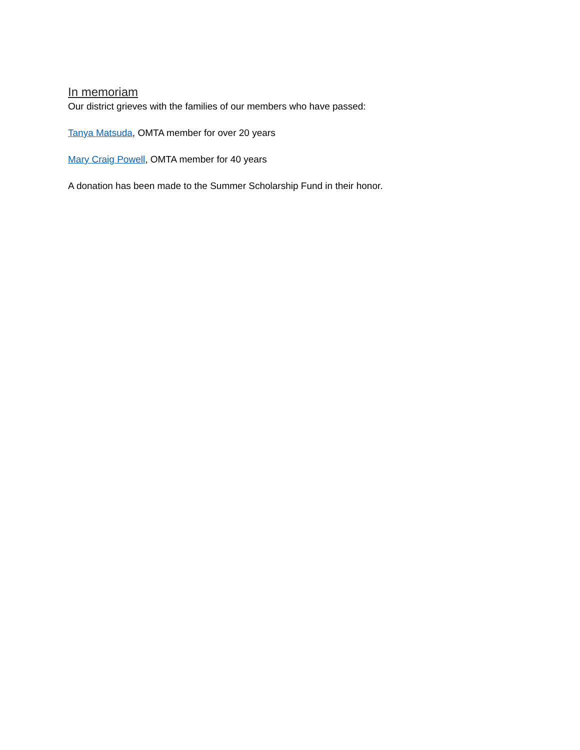In memoriam
Our district grieves with the families of our members who have passed:
Tanya Matsuda, OMTA member for over 20 years
Mary Craig Powell, OMTA member for 40 years
A donation has been made to the Summer Scholarship Fund in their honor.